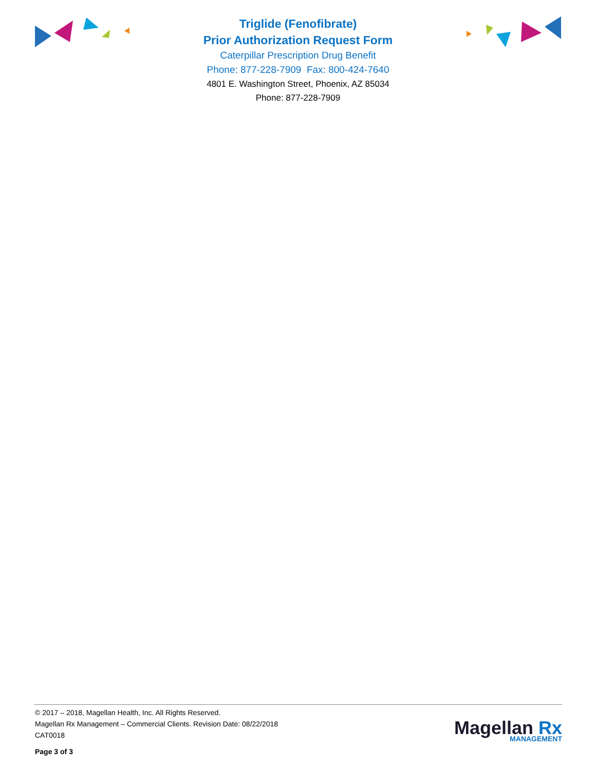Triglide (Fenofibrate)
Prior Authorization Request Form
Caterpillar Prescription Drug Benefit
Phone: 877-228-7909 Fax: 800-424-7640
4801 E. Washington Street, Phoenix, AZ 85034
Phone: 877-228-7909
© 2017 – 2018, Magellan Health, Inc. All Rights Reserved.
Magellan Rx Management – Commercial Clients. Revision Date: 08/22/2018
CAT0018
Page 3 of 3
Magellan Rx
MANAGEMENT